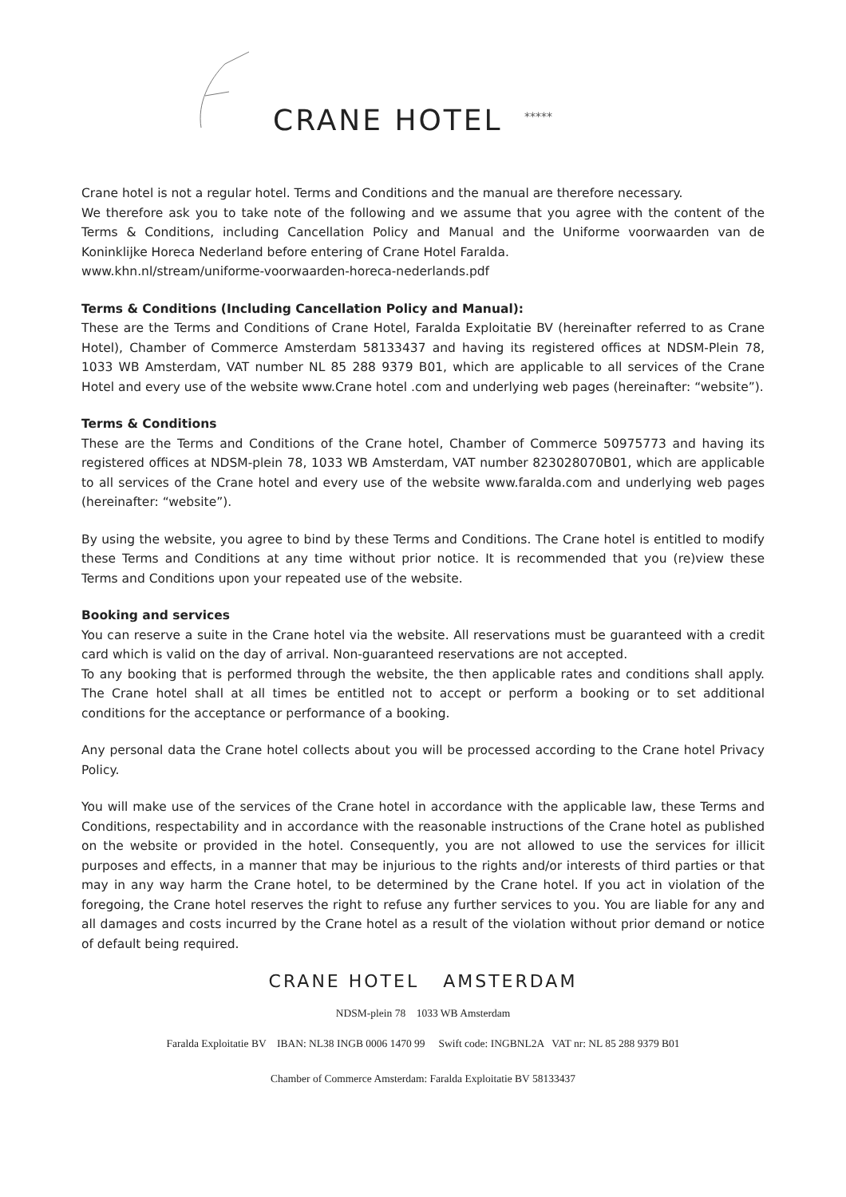CRANE HOTEL *****
Crane hotel is not a regular hotel. Terms and Conditions and the manual are therefore necessary.
We therefore ask you to take note of the following and we assume that you agree with the content of the Terms & Conditions, including Cancellation Policy and Manual and the Uniforme voorwaarden van de Koninklijke Horeca Nederland before entering of Crane Hotel Faralda.
www.khn.nl/stream/uniforme-voorwaarden-horeca-nederlands.pdf
Terms & Conditions (Including Cancellation Policy and Manual):
These are the Terms and Conditions of Crane Hotel, Faralda Exploitatie BV (hereinafter referred to as Crane Hotel), Chamber of Commerce Amsterdam 58133437 and having its registered offices at NDSM-Plein 78, 1033 WB Amsterdam, VAT number NL 85 288 9379 B01, which are applicable to all services of the Crane Hotel and every use of the website www.Crane hotel .com and underlying web pages (hereinafter: “website”).
Terms & Conditions
These are the Terms and Conditions of the Crane hotel, Chamber of Commerce 50975773 and having its registered offices at NDSM-plein 78, 1033 WB Amsterdam, VAT number 823028070B01, which are applicable to all services of the Crane hotel and every use of the website www.faralda.com and underlying web pages (hereinafter: “website”).
By using the website, you agree to bind by these Terms and Conditions. The Crane hotel is entitled to modify these Terms and Conditions at any time without prior notice. It is recommended that you (re)view these Terms and Conditions upon your repeated use of the website.
Booking and services
You can reserve a suite in the Crane hotel via the website. All reservations must be guaranteed with a credit card which is valid on the day of arrival. Non-guaranteed reservations are not accepted.
To any booking that is performed through the website, the then applicable rates and conditions shall apply. The Crane hotel shall at all times be entitled not to accept or perform a booking or to set additional conditions for the acceptance or performance of a booking.
Any personal data the Crane hotel collects about you will be processed according to the Crane hotel Privacy Policy.
You will make use of the services of the Crane hotel in accordance with the applicable law, these Terms and Conditions, respectability and in accordance with the reasonable instructions of the Crane hotel as published on the website or provided in the hotel. Consequently, you are not allowed to use the services for illicit purposes and effects, in a manner that may be injurious to the rights and/or interests of third parties or that may in any way harm the Crane hotel, to be determined by the Crane hotel. If you act in violation of the foregoing, the Crane hotel reserves the right to refuse any further services to you. You are liable for any and all damages and costs incurred by the Crane hotel as a result of the violation without prior demand or notice of default being required.
CRANE HOTEL AMSTERDAM
NDSM-plein 78 1033 WB Amsterdam
Faralda Exploitatie BV IBAN: NL38 INGB 0006 1470 99 Swift code: INGBNL2A VAT nr: NL 85 288 9379 B01
Chamber of Commerce Amsterdam: Faralda Exploitatie BV 58133437